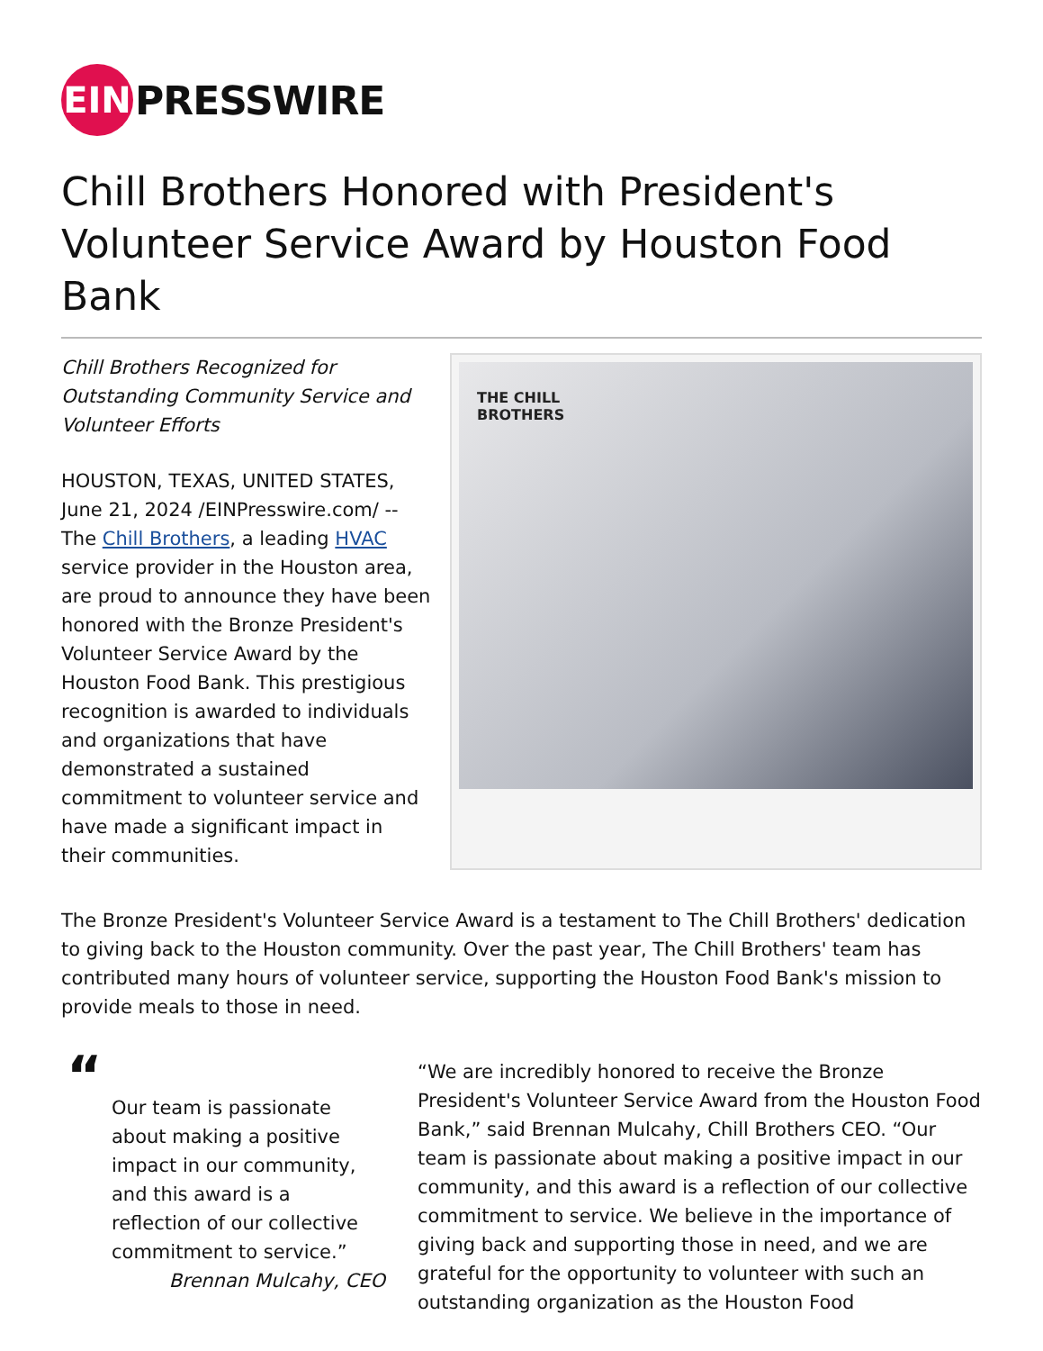EIN
PRESSWIRE
Chill Brothers Honored with President's Volunteer Service Award by Houston Food Bank
Chill Brothers Recognized for Outstanding Community Service and Volunteer Efforts
HOUSTON, TEXAS, UNITED STATES, June 21, 2024 /EINPresswire.com/ -- The Chill Brothers, a leading HVAC service provider in the Houston area, are proud to announce they have been honored with the Bronze President's Volunteer Service Award by the Houston Food Bank. This prestigious recognition is awarded to individuals and organizations that have demonstrated a sustained commitment to volunteer service and have made a significant impact in their communities.
THE CHILL
BROTHERS
The Bronze President's Volunteer Service Award is a testament to The Chill Brothers' dedication to giving back to the Houston community. Over the past year, The Chill Brothers' team has contributed many hours of volunteer service, supporting the Houston Food Bank's mission to provide meals to those in need.
“
Our team is passionate about making a positive impact in our community, and this award is a reflection of our collective commitment to service.”
Brennan Mulcahy, CEO
“We are incredibly honored to receive the Bronze President's Volunteer Service Award from the Houston Food Bank,” said Brennan Mulcahy, Chill Brothers CEO. “Our team is passionate about making a positive impact in our community, and this award is a reflection of our collective commitment to service. We believe in the importance of giving back and supporting those in need, and we are grateful for the opportunity to volunteer with such an outstanding organization as the Houston Food